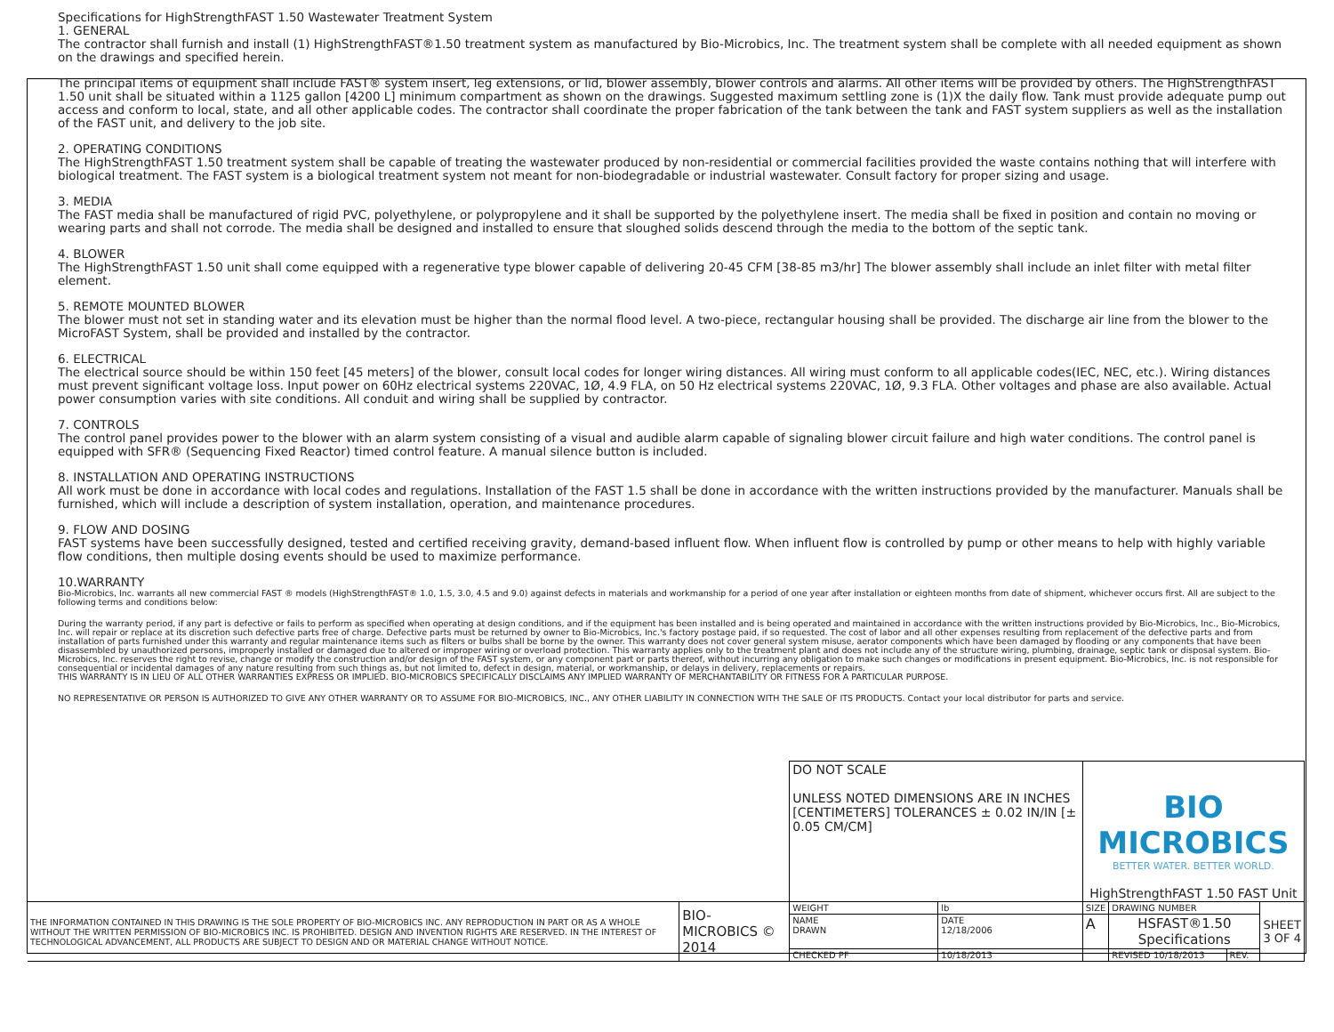Specifications for HighStrengthFAST 1.50 Wastewater Treatment System
1. GENERAL
The contractor shall furnish and install (1) HighStrengthFAST®1.50 treatment system as manufactured by Bio-Microbics, Inc. The treatment system shall be complete with all needed equipment as shown on the drawings and specified herein.
The principal items of equipment shall include FAST® system insert, leg extensions, or lid, blower assembly, blower controls and alarms. All other items will be provided by others. The HighStrengthFAST 1.50 unit shall be situated within a 1125 gallon [4200 L] minimum compartment as shown on the drawings. Suggested maximum settling zone is (1)X the daily flow. Tank must provide adequate pump out access and conform to local, state, and all other applicable codes. The contractor shall coordinate the proper fabrication of the tank between the tank and FAST system suppliers as well as the installation of the FAST unit, and delivery to the job site.
2. OPERATING CONDITIONS
The HighStrengthFAST 1.50 treatment system shall be capable of treating the wastewater produced by non-residential or commercial facilities provided the waste contains nothing that will interfere with biological treatment. The FAST system is a biological treatment system not meant for non-biodegradable or industrial wastewater. Consult factory for proper sizing and usage.
3. MEDIA
The FAST media shall be manufactured of rigid PVC, polyethylene, or polypropylene and it shall be supported by the polyethylene insert. The media shall be fixed in position and contain no moving or wearing parts and shall not corrode. The media shall be designed and installed to ensure that sloughed solids descend through the media to the bottom of the septic tank.
4. BLOWER
The HighStrengthFAST 1.50 unit shall come equipped with a regenerative type blower capable of delivering 20-45 CFM [38-85 m3/hr] The blower assembly shall include an inlet filter with metal filter element.
5. REMOTE MOUNTED BLOWER
The blower must not set in standing water and its elevation must be higher than the normal flood level. A two-piece, rectangular housing shall be provided. The discharge air line from the blower to the MicroFAST System, shall be provided and installed by the contractor.
6. ELECTRICAL
The electrical source should be within 150 feet [45 meters] of the blower, consult local codes for longer wiring distances. All wiring must conform to all applicable codes(IEC, NEC, etc.). Wiring distances must prevent significant voltage loss. Input power on 60Hz electrical systems 220VAC, 1Ø, 4.9 FLA, on 50 Hz electrical systems 220VAC, 1Ø, 9.3 FLA. Other voltages and phase are also available. Actual power consumption varies with site conditions. All conduit and wiring shall be supplied by contractor.
7. CONTROLS
The control panel provides power to the blower with an alarm system consisting of a visual and audible alarm capable of signaling blower circuit failure and high water conditions. The control panel is equipped with SFR® (Sequencing Fixed Reactor) timed control feature. A manual silence button is included.
8. INSTALLATION AND OPERATING INSTRUCTIONS
All work must be done in accordance with local codes and regulations. Installation of the FAST 1.5 shall be done in accordance with the written instructions provided by the manufacturer. Manuals shall be furnished, which will include a description of system installation, operation, and maintenance procedures.
9. FLOW AND DOSING
FAST systems have been successfully designed, tested and certified receiving gravity, demand-based influent flow. When influent flow is controlled by pump or other means to help with highly variable flow conditions, then multiple dosing events should be used to maximize performance.
10.WARRANTY
Bio-Microbics, Inc. warrants all new commercial FAST ® models (HighStrengthFAST® 1.0, 1.5, 3.0, 4.5 and 9.0) against defects in materials and workmanship for a period of one year after installation or eighteen months from date of shipment, whichever occurs first. All are subject to the following terms and conditions below:
During the warranty period, if any part is defective or fails to perform as specified when operating at design conditions, and if the equipment has been installed and is being operated and maintained in accordance with the written instructions provided by Bio-Microbics, Inc., Bio-Microbics, Inc. will repair or replace at its discretion such defective parts free of charge. Defective parts must be returned by owner to Bio-Microbics, Inc.'s factory postage paid, if so requested. The cost of labor and all other expenses resulting from replacement of the defective parts and from installation of parts furnished under this warranty and regular maintenance items such as filters or bulbs shall be borne by the owner. This warranty does not cover general system misuse, aerator components which have been damaged by flooding or any components that have been disassembled by unauthorized persons, improperly installed or damaged due to altered or improper wiring or overload protection. This warranty applies only to the treatment plant and does not include any of the structure wiring, plumbing, drainage, septic tank or disposal system. Bio-Microbics, Inc. reserves the right to revise, change or modify the construction and/or design of the FAST system, or any component part or parts thereof, without incurring any obligation to make such changes or modifications in present equipment. Bio-Microbics, Inc. is not responsible for consequential or incidental damages of any nature resulting from such things as, but not limited to, defect in design, material, or workmanship, or delays in delivery, replacements or repairs.
THIS WARRANTY IS IN LIEU OF ALL OTHER WARRANTIES EXPRESS OR IMPLIED. BIO-MICROBICS SPECIFICALLY DISCLAIMS ANY IMPLIED WARRANTY OF MERCHANTABILITY OR FITNESS FOR A PARTICULAR PURPOSE.
NO REPRESENTATIVE OR PERSON IS AUTHORIZED TO GIVE ANY OTHER WARRANTY OR TO ASSUME FOR BIO-MICROBICS, INC., ANY OTHER LIABILITY IN CONNECTION WITH THE SALE OF ITS PRODUCTS. Contact your local distributor for parts and service.
| | | DO NOT SCALE UNLESS NOTED DIMENSIONS ARE IN INCHES [CENTIMETERS] TOLERANCES ± 0.02 IN/IN [± 0.05 CM/CM] | | BIO MICROBICS BETTER WATER. BETTER WORLD. HighStrengthFAST 1.50 FAST Unit | | | |
| THE INFORMATION CONTAINED IN THIS DRAWING IS THE SOLE PROPERTY OF BIO-MICROBICS INC. ANY REPRODUCTION IN PART OR AS A WHOLE WITHOUT THE WRITTEN PERMISSION OF BIO-MICROBICS INC. IS PROHIBITED. DESIGN AND INVENTION RIGHTS ARE RESERVED. IN THE INTEREST OF TECHNOLOGICAL ADVANCEMENT, ALL PRODUCTS ARE SUBJECT TO DESIGN AND OR MATERIAL CHANGE WITHOUT NOTICE. | BIO-MICROBICS © 2014 | WEIGHT | lb | SIZE | DRAWING NUMBER | | SHEET 3 OF 4 |
| | | NAME DRAWN | DATE 12/18/2006 | A | HSFAST®1.50 Specifications | | |
| | | CHECKED PF | 10/18/2013 | | REVISED 10/18/2013 | REV. | |